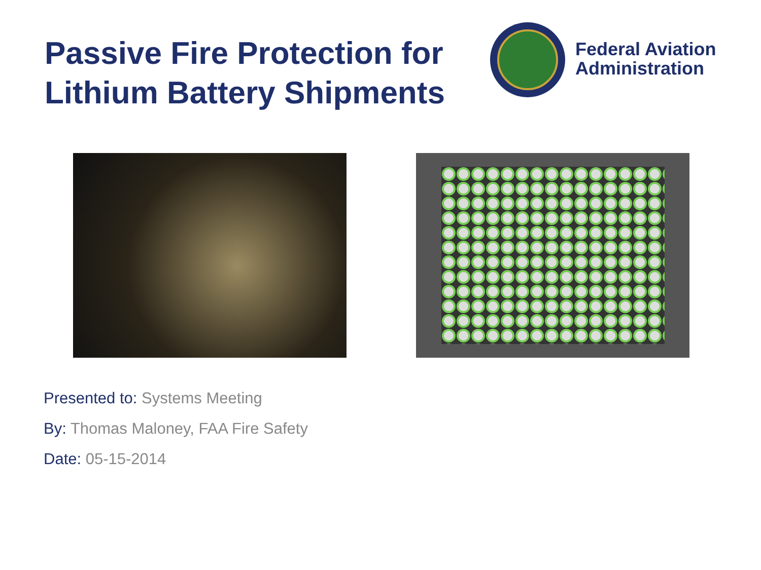Passive Fire Protection for Lithium Battery Shipments
Federal Aviation
Administration
Presented to: Systems Meeting
By: Thomas Maloney, FAA Fire Safety
Date: 05-15-2014